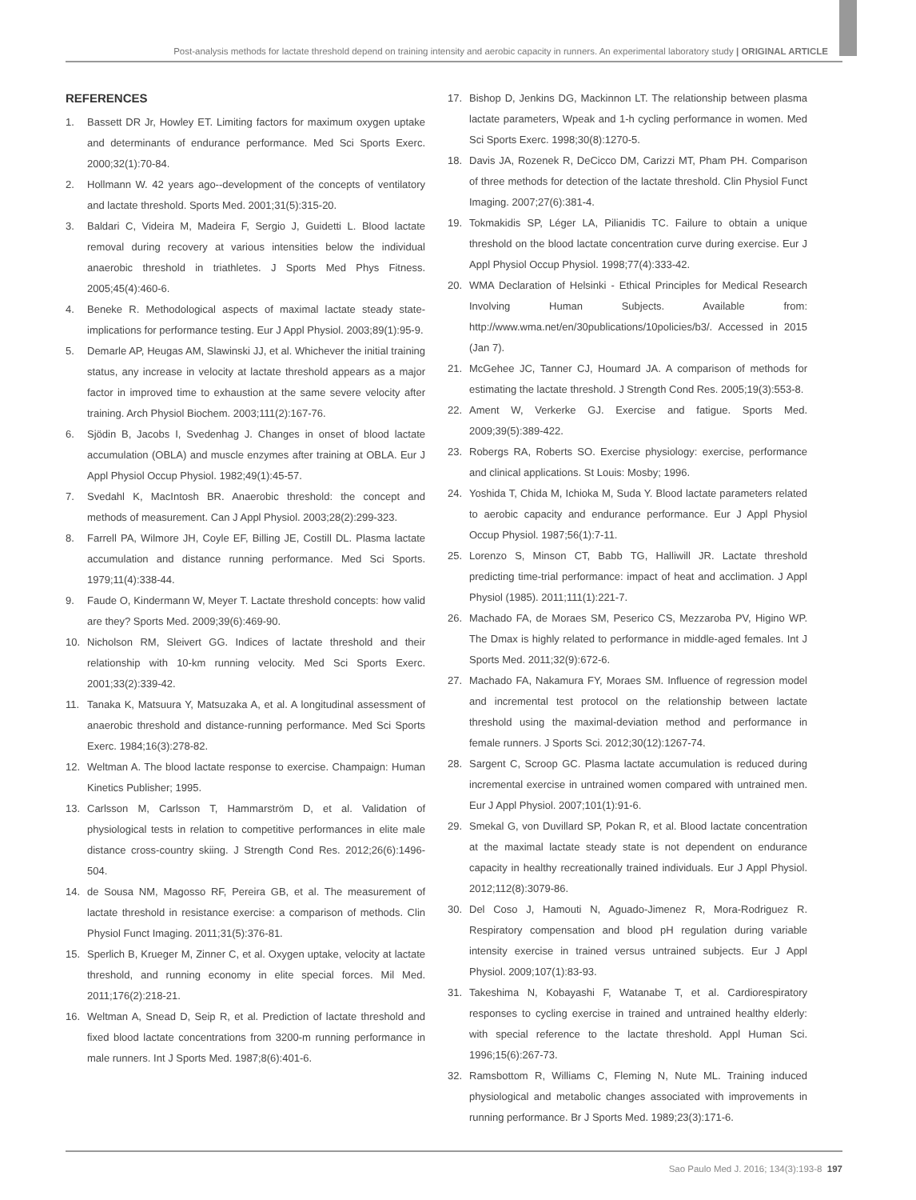Post-analysis methods for lactate threshold depend on training intensity and aerobic capacity in runners. An experimental laboratory study | ORIGINAL ARTICLE
REFERENCES
1. Bassett DR Jr, Howley ET. Limiting factors for maximum oxygen uptake and determinants of endurance performance. Med Sci Sports Exerc. 2000;32(1):70-84.
2. Hollmann W. 42 years ago--development of the concepts of ventilatory and lactate threshold. Sports Med. 2001;31(5):315-20.
3. Baldari C, Videira M, Madeira F, Sergio J, Guidetti L. Blood lactate removal during recovery at various intensities below the individual anaerobic threshold in triathletes. J Sports Med Phys Fitness. 2005;45(4):460-6.
4. Beneke R. Methodological aspects of maximal lactate steady state-implications for performance testing. Eur J Appl Physiol. 2003;89(1):95-9.
5. Demarle AP, Heugas AM, Slawinski JJ, et al. Whichever the initial training status, any increase in velocity at lactate threshold appears as a major factor in improved time to exhaustion at the same severe velocity after training. Arch Physiol Biochem. 2003;111(2):167-76.
6. Sjödin B, Jacobs I, Svedenhag J. Changes in onset of blood lactate accumulation (OBLA) and muscle enzymes after training at OBLA. Eur J Appl Physiol Occup Physiol. 1982;49(1):45-57.
7. Svedahl K, MacIntosh BR. Anaerobic threshold: the concept and methods of measurement. Can J Appl Physiol. 2003;28(2):299-323.
8. Farrell PA, Wilmore JH, Coyle EF, Billing JE, Costill DL. Plasma lactate accumulation and distance running performance. Med Sci Sports. 1979;11(4):338-44.
9. Faude O, Kindermann W, Meyer T. Lactate threshold concepts: how valid are they? Sports Med. 2009;39(6):469-90.
10. Nicholson RM, Sleivert GG. Indices of lactate threshold and their relationship with 10-km running velocity. Med Sci Sports Exerc. 2001;33(2):339-42.
11. Tanaka K, Matsuura Y, Matsuzaka A, et al. A longitudinal assessment of anaerobic threshold and distance-running performance. Med Sci Sports Exerc. 1984;16(3):278-82.
12. Weltman A. The blood lactate response to exercise. Champaign: Human Kinetics Publisher; 1995.
13. Carlsson M, Carlsson T, Hammarström D, et al. Validation of physiological tests in relation to competitive performances in elite male distance cross-country skiing. J Strength Cond Res. 2012;26(6):1496-504.
14. de Sousa NM, Magosso RF, Pereira GB, et al. The measurement of lactate threshold in resistance exercise: a comparison of methods. Clin Physiol Funct Imaging. 2011;31(5):376-81.
15. Sperlich B, Krueger M, Zinner C, et al. Oxygen uptake, velocity at lactate threshold, and running economy in elite special forces. Mil Med. 2011;176(2):218-21.
16. Weltman A, Snead D, Seip R, et al. Prediction of lactate threshold and fixed blood lactate concentrations from 3200-m running performance in male runners. Int J Sports Med. 1987;8(6):401-6.
17. Bishop D, Jenkins DG, Mackinnon LT. The relationship between plasma lactate parameters, Wpeak and 1-h cycling performance in women. Med Sci Sports Exerc. 1998;30(8):1270-5.
18. Davis JA, Rozenek R, DeCicco DM, Carizzi MT, Pham PH. Comparison of three methods for detection of the lactate threshold. Clin Physiol Funct Imaging. 2007;27(6):381-4.
19. Tokmakidis SP, Léger LA, Pilianidis TC. Failure to obtain a unique threshold on the blood lactate concentration curve during exercise. Eur J Appl Physiol Occup Physiol. 1998;77(4):333-42.
20. WMA Declaration of Helsinki - Ethical Principles for Medical Research Involving Human Subjects. Available from: http://www.wma.net/en/30publications/10policies/b3/. Accessed in 2015 (Jan 7).
21. McGehee JC, Tanner CJ, Houmard JA. A comparison of methods for estimating the lactate threshold. J Strength Cond Res. 2005;19(3):553-8.
22. Ament W, Verkerke GJ. Exercise and fatigue. Sports Med. 2009;39(5):389-422.
23. Robergs RA, Roberts SO. Exercise physiology: exercise, performance and clinical applications. St Louis: Mosby; 1996.
24. Yoshida T, Chida M, Ichioka M, Suda Y. Blood lactate parameters related to aerobic capacity and endurance performance. Eur J Appl Physiol Occup Physiol. 1987;56(1):7-11.
25. Lorenzo S, Minson CT, Babb TG, Halliwill JR. Lactate threshold predicting time-trial performance: impact of heat and acclimation. J Appl Physiol (1985). 2011;111(1):221-7.
26. Machado FA, de Moraes SM, Peserico CS, Mezzaroba PV, Higino WP. The Dmax is highly related to performance in middle-aged females. Int J Sports Med. 2011;32(9):672-6.
27. Machado FA, Nakamura FY, Moraes SM. Influence of regression model and incremental test protocol on the relationship between lactate threshold using the maximal-deviation method and performance in female runners. J Sports Sci. 2012;30(12):1267-74.
28. Sargent C, Scroop GC. Plasma lactate accumulation is reduced during incremental exercise in untrained women compared with untrained men. Eur J Appl Physiol. 2007;101(1):91-6.
29. Smekal G, von Duvillard SP, Pokan R, et al. Blood lactate concentration at the maximal lactate steady state is not dependent on endurance capacity in healthy recreationally trained individuals. Eur J Appl Physiol. 2012;112(8):3079-86.
30. Del Coso J, Hamouti N, Aguado-Jimenez R, Mora-Rodriguez R. Respiratory compensation and blood pH regulation during variable intensity exercise in trained versus untrained subjects. Eur J Appl Physiol. 2009;107(1):83-93.
31. Takeshima N, Kobayashi F, Watanabe T, et al. Cardiorespiratory responses to cycling exercise in trained and untrained healthy elderly: with special reference to the lactate threshold. Appl Human Sci. 1996;15(6):267-73.
32. Ramsbottom R, Williams C, Fleming N, Nute ML. Training induced physiological and metabolic changes associated with improvements in running performance. Br J Sports Med. 1989;23(3):171-6.
Sao Paulo Med J. 2016; 134(3):193-8 197